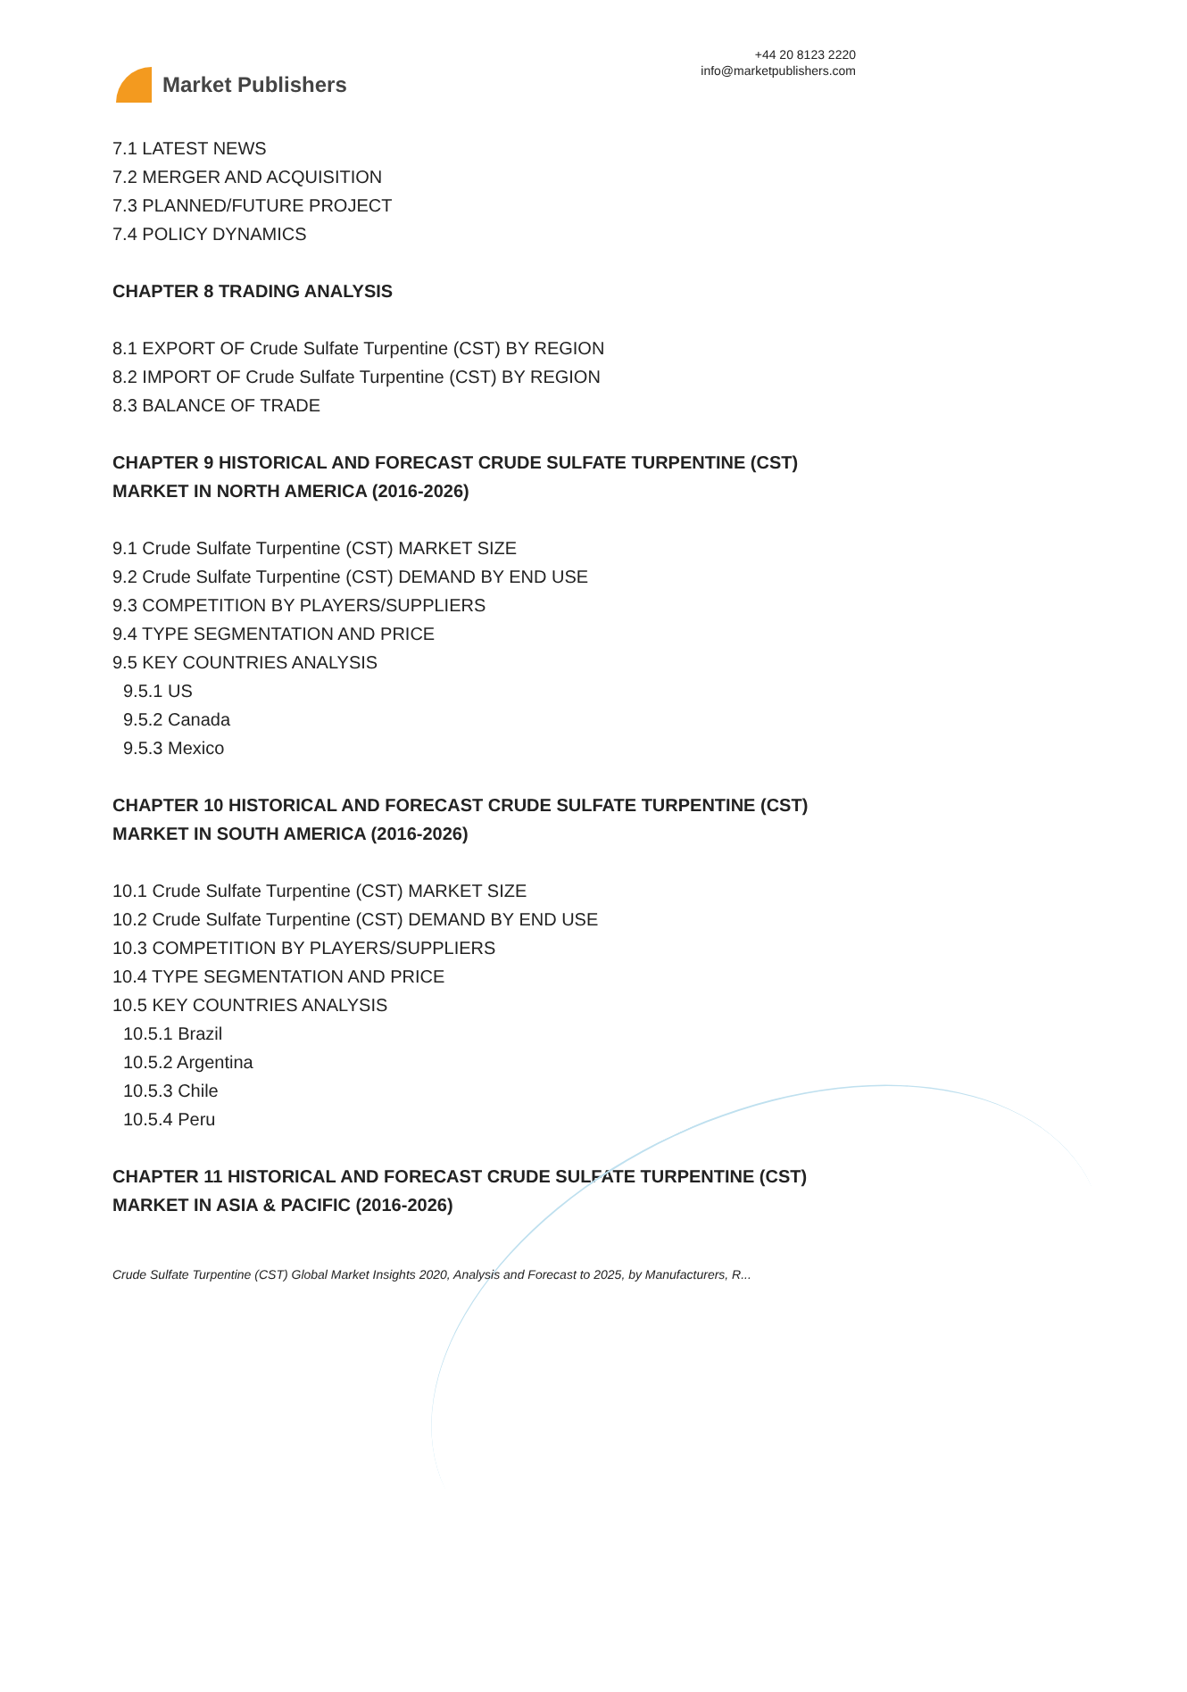Market Publishers
+44 20 8123 2220
info@marketpublishers.com
7.1 LATEST NEWS
7.2 MERGER AND ACQUISITION
7.3 PLANNED/FUTURE PROJECT
7.4 POLICY DYNAMICS
CHAPTER 8 TRADING ANALYSIS
8.1 EXPORT OF Crude Sulfate Turpentine (CST) BY REGION
8.2 IMPORT OF Crude Sulfate Turpentine (CST) BY REGION
8.3 BALANCE OF TRADE
CHAPTER 9 HISTORICAL AND FORECAST CRUDE SULFATE TURPENTINE (CST) MARKET IN NORTH AMERICA (2016-2026)
9.1 Crude Sulfate Turpentine (CST) MARKET SIZE
9.2 Crude Sulfate Turpentine (CST) DEMAND BY END USE
9.3 COMPETITION BY PLAYERS/SUPPLIERS
9.4 TYPE SEGMENTATION AND PRICE
9.5 KEY COUNTRIES ANALYSIS
9.5.1 US
9.5.2 Canada
9.5.3 Mexico
CHAPTER 10 HISTORICAL AND FORECAST CRUDE SULFATE TURPENTINE (CST) MARKET IN SOUTH AMERICA (2016-2026)
10.1 Crude Sulfate Turpentine (CST) MARKET SIZE
10.2 Crude Sulfate Turpentine (CST) DEMAND BY END USE
10.3 COMPETITION BY PLAYERS/SUPPLIERS
10.4 TYPE SEGMENTATION AND PRICE
10.5 KEY COUNTRIES ANALYSIS
10.5.1 Brazil
10.5.2 Argentina
10.5.3 Chile
10.5.4 Peru
CHAPTER 11 HISTORICAL AND FORECAST CRUDE SULFATE TURPENTINE (CST) MARKET IN ASIA & PACIFIC (2016-2026)
Crude Sulfate Turpentine (CST) Global Market Insights 2020, Analysis and Forecast to 2025, by Manufacturers, R...